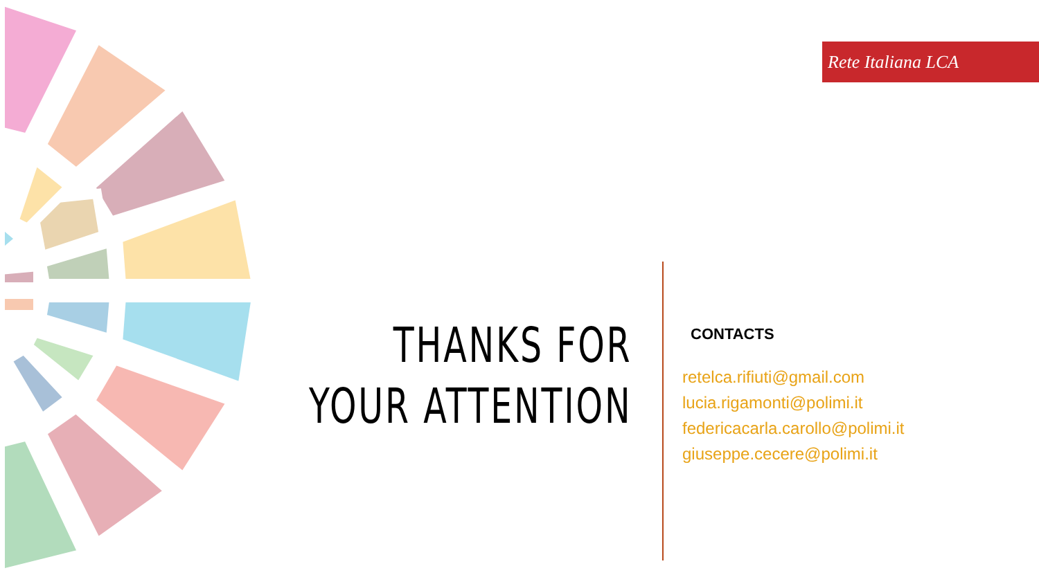Rete Italiana LCA
THANKS FOR
YOUR ATTENTION
CONTACTS
retelca.rifiuti@gmail.com
lucia.rigamonti@polimi.it
federicacarla.carollo@polimi.it
giuseppe.cecere@polimi.it